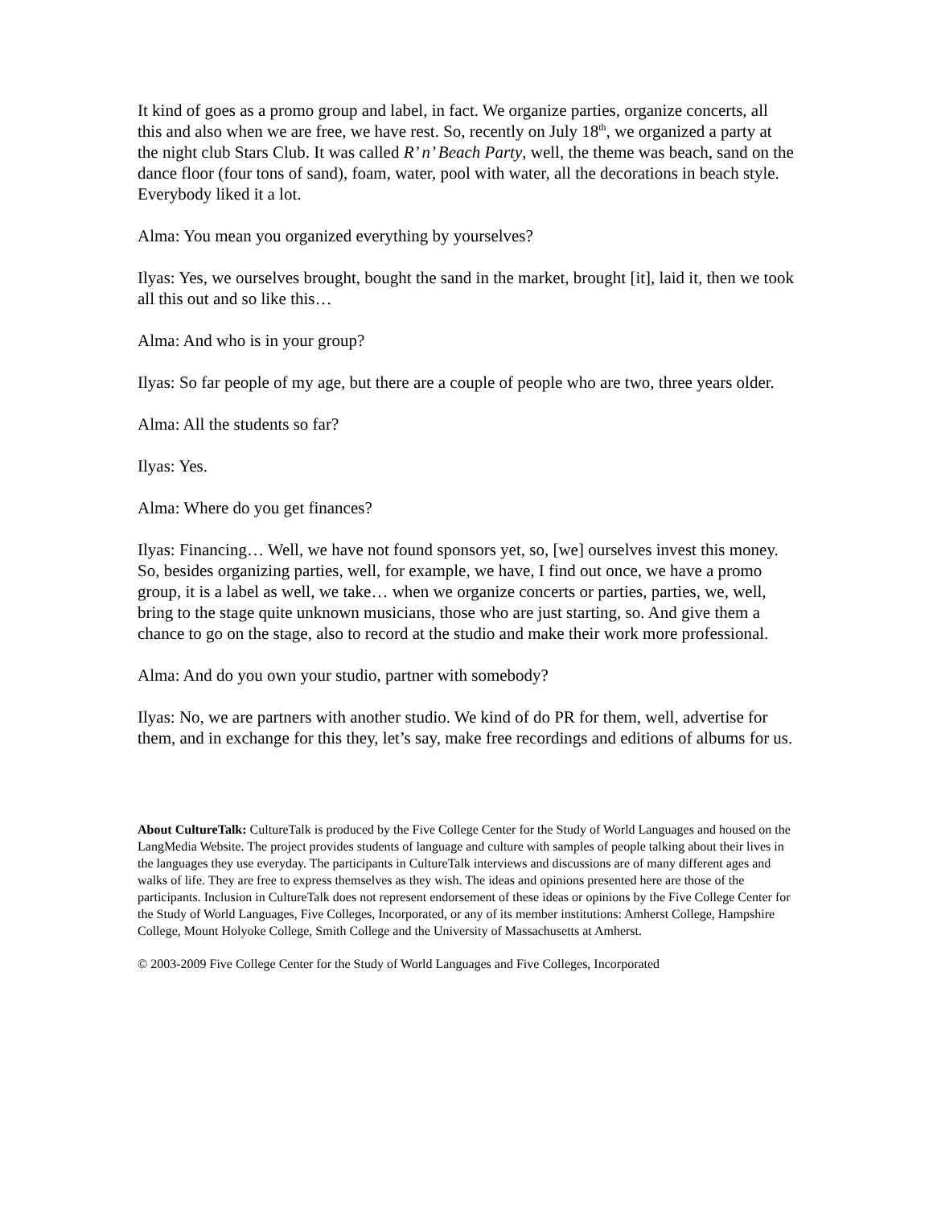It kind of goes as a promo group and label, in fact. We organize parties, organize concerts, all this and also when we are free, we have rest. So, recently on July 18<sup>th</sup>, we organized a party at the night club Stars Club. It was called R’ n’ Beach Party, well, the theme was beach, sand on the dance floor (four tons of sand), foam, water, pool with water, all the decorations in beach style. Everybody liked it a lot.
Alma: You mean you organized everything by yourselves?
Ilyas: Yes, we ourselves brought, bought the sand in the market, brought [it], laid it, then we took all this out and so like this…
Alma: And who is in your group?
Ilyas: So far people of my age, but there are a couple of people who are two, three years older.
Alma: All the students so far?
Ilyas: Yes.
Alma: Where do you get finances?
Ilyas: Financing… Well, we have not found sponsors yet, so, [we] ourselves invest this money. So, besides organizing parties, well, for example, we have, I find out once, we have a promo group, it is a label as well, we take… when we organize concerts or parties, parties, we, well, bring to the stage quite unknown musicians, those who are just starting, so. And give them a chance to go on the stage, also to record at the studio and make their work more professional.
Alma: And do you own your studio, partner with somebody?
Ilyas: No, we are partners with another studio. We kind of do PR for them, well, advertise for them, and in exchange for this they, let’s say, make free recordings and editions of albums for us.
About CultureTalk: CultureTalk is produced by the Five College Center for the Study of World Languages and housed on the LangMedia Website. The project provides students of language and culture with samples of people talking about their lives in the languages they use everyday. The participants in CultureTalk interviews and discussions are of many different ages and walks of life. They are free to express themselves as they wish. The ideas and opinions presented here are those of the participants. Inclusion in CultureTalk does not represent endorsement of these ideas or opinions by the Five College Center for the Study of World Languages, Five Colleges, Incorporated, or any of its member institutions: Amherst College, Hampshire College, Mount Holyoke College, Smith College and the University of Massachusetts at Amherst.
© 2003-2009 Five College Center for the Study of World Languages and Five Colleges, Incorporated